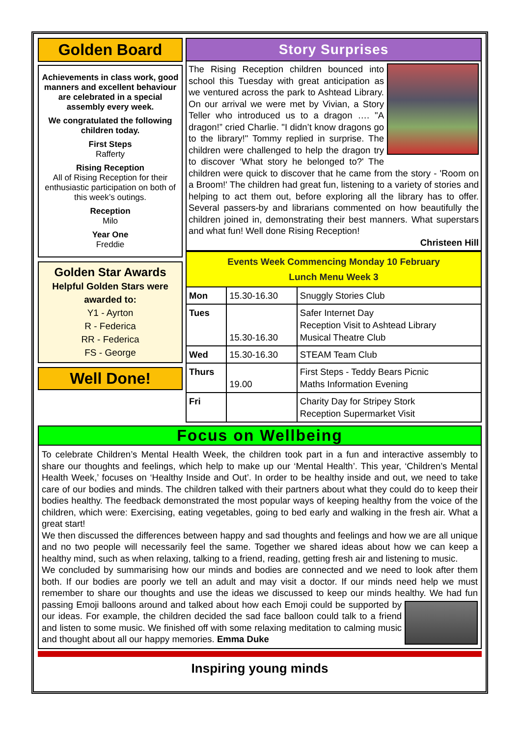Golden Board
Achievements in class work, good manners and excellent behaviour are celebrated in a special assembly every week.
We congratulated the following children today.
First Steps
Rafferty
Rising Reception
All of Rising Reception for their enthusiastic participation on both of this week’s outings.
Reception
Milo
Year One
Freddie
Golden Star Awards
Helpful Golden Stars were awarded to:
Y1 - Ayrton
R - Federica
RR - Federica
FS - George
Well Done!
Story Surprises
The Rising Reception children bounced into school this Tuesday with great anticipation as we ventured across the park to Ashtead Library. On our arrival we were met by Vivian, a Story Teller who introduced us to a dragon …. "A dragon!” cried Charlie. "I didn’t know dragons go to the library!" Tommy replied in surprise. The children were challenged to help the dragon try to discover ‘What story he belonged to?' The children were quick to discover that he came from the story - 'Room on a Broom!' The children had great fun, listening to a variety of stories and helping to act them out, before exploring all the library has to offer. Several passers-by and librarians commented on how beautifully the children joined in, demonstrating their best manners. What superstars and what fun! Well done Rising Reception!
Christeen Hill
| Events Week Commencing Monday 10 February Lunch Menu Week 3 | | |
| Mon | 15.30-16.30 | Snuggly Stories Club |
| Tues | 15.30-16.30 | Safer Internet Day Reception Visit to Ashtead Library Musical Theatre Club |
| Wed | 15.30-16.30 | STEAM Team Club |
| Thurs | 19.00 | First Steps - Teddy Bears Picnic Maths Information Evening |
| Fri | | Charity Day for Stripey Stork Reception Supermarket Visit |
Focus on Wellbeing
To celebrate Children’s Mental Health Week, the children took part in a fun and interactive assembly to share our thoughts and feelings, which help to make up our ‘Mental Health’. This year, ‘Children’s Mental Health Week,’ focuses on ‘Healthy Inside and Out’. In order to be healthy inside and out, we need to take care of our bodies and minds. The children talked with their partners about what they could do to keep their bodies healthy. The feedback demonstrated the most popular ways of keeping healthy from the voice of the children, which were: Exercising, eating vegetables, going to bed early and walking in the fresh air. What a great start!
We then discussed the differences between happy and sad thoughts and feelings and how we are all unique and no two people will necessarily feel the same. Together we shared ideas about how we can keep a healthy mind, such as when relaxing, talking to a friend, reading, getting fresh air and listening to music.
We concluded by summarising how our minds and bodies are connected and we need to look after them both. If our bodies are poorly we tell an adult and may visit a doctor. If our minds need help we must remember to share our thoughts and use the ideas we discussed to keep our minds healthy. We had fun passing Emoji balloons around and talked about how each Emoji could be supported by our ideas. For example, the children decided the sad face balloon could talk to a friend and listen to some music. We finished off with some relaxing meditation to calming music and thought about all our happy memories. Emma Duke
Inspiring young minds